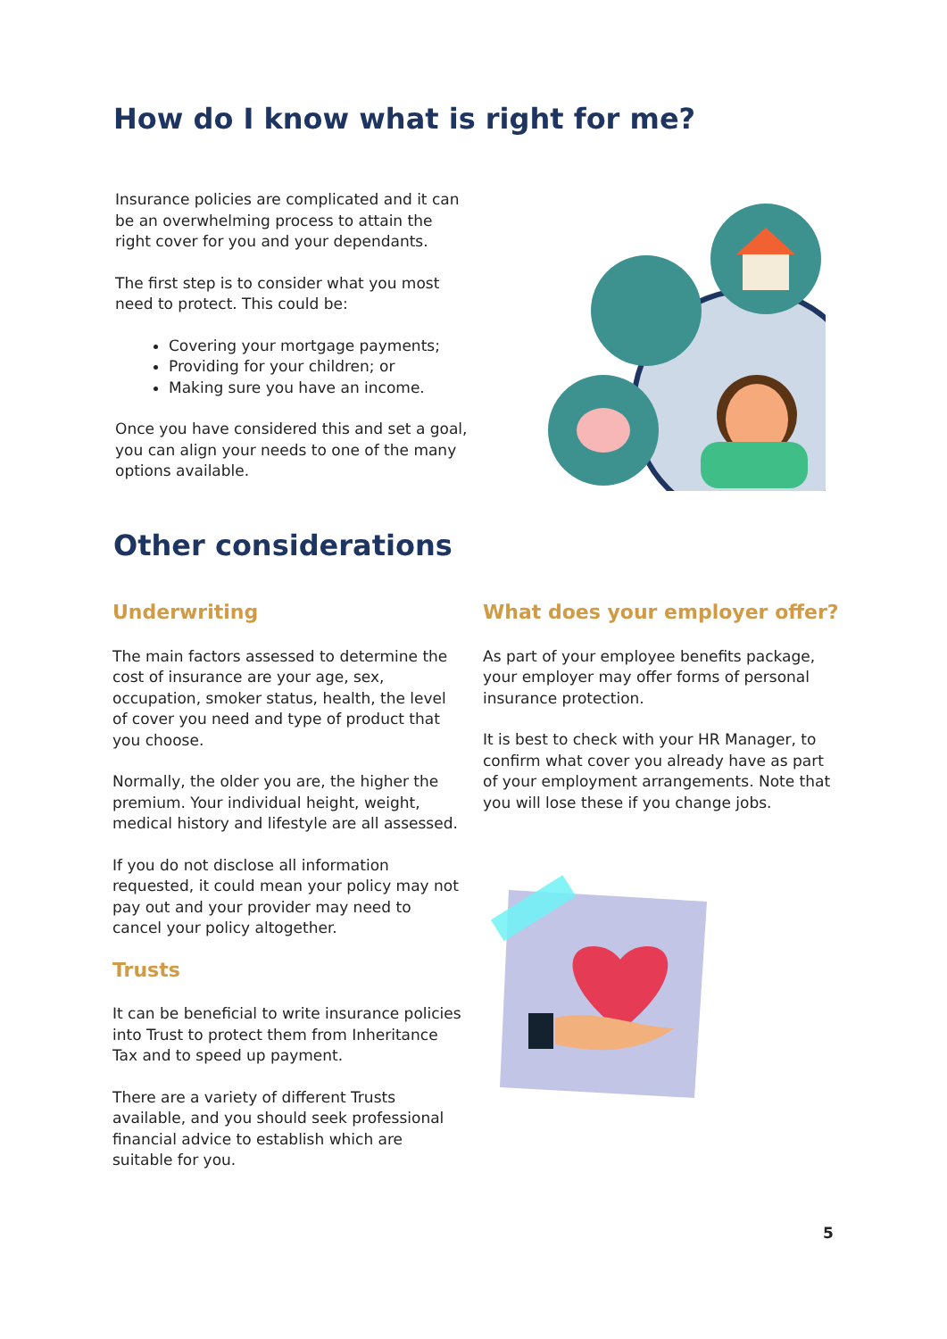How do I know what is right for me?
Insurance policies are complicated and it can be an overwhelming process to attain the right cover for you and your dependants.
The first step is to consider what you most need to protect. This could be:
Covering your mortgage payments;
Providing for your children; or
Making sure you have an income.
Once you have considered this and set a goal, you can align your needs to one of the many options available.
Other considerations
Underwriting
The main factors assessed to determine the cost of insurance are your age, sex, occupation, smoker status, health, the level of cover you need and type of product that you choose.
Normally, the older you are, the higher the premium. Your individual height, weight, medical history and lifestyle are all assessed.
If you do not disclose all information requested, it could mean your policy may not pay out and your provider may need to cancel your policy altogether.
Trusts
It can be beneficial to write insurance policies into Trust to protect them from Inheritance Tax and to speed up payment.
There are a variety of different Trusts available, and you should seek professional financial advice to establish which are suitable for you.
What does your employer offer?
As part of your employee benefits package, your employer may offer forms of personal insurance protection.
It is best to check with your HR Manager, to confirm what cover you already have as part of your employment arrangements. Note that you will lose these if you change jobs.
5